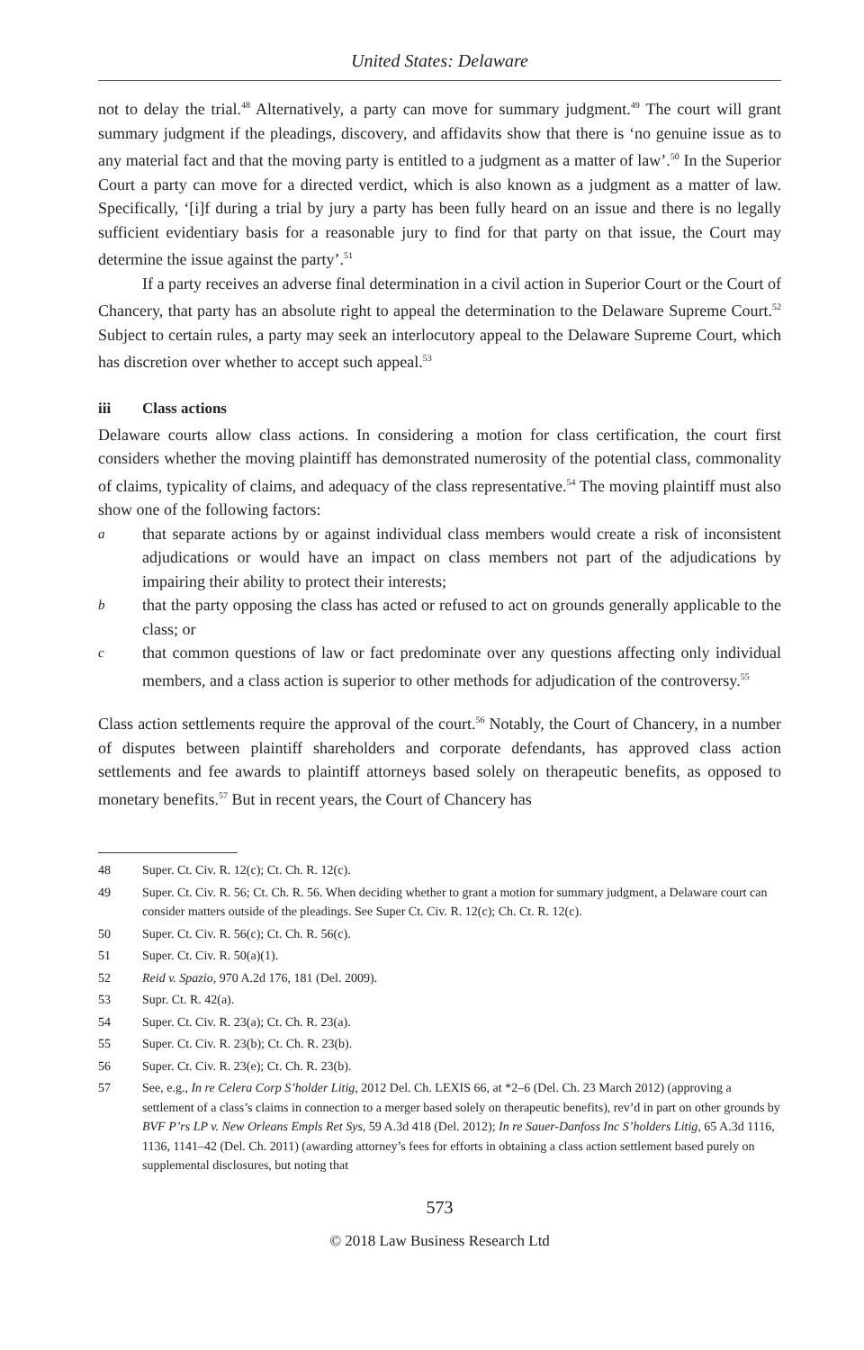United States: Delaware
not to delay the trial.<sup>48</sup> Alternatively, a party can move for summary judgment.<sup>49</sup> The court will grant summary judgment if the pleadings, discovery, and affidavits show that there is ‘no genuine issue as to any material fact and that the moving party is entitled to a judgment as a matter of law’.<sup>50</sup> In the Superior Court a party can move for a directed verdict, which is also known as a judgment as a matter of law. Specifically, ‘[i]f during a trial by jury a party has been fully heard on an issue and there is no legally sufficient evidentiary basis for a reasonable jury to find for that party on that issue, the Court may determine the issue against the party’.<sup>51</sup>
If a party receives an adverse final determination in a civil action in Superior Court or the Court of Chancery, that party has an absolute right to appeal the determination to the Delaware Supreme Court.<sup>52</sup> Subject to certain rules, a party may seek an interlocutory appeal to the Delaware Supreme Court, which has discretion over whether to accept such appeal.<sup>53</sup>
iii Class actions
Delaware courts allow class actions. In considering a motion for class certification, the court first considers whether the moving plaintiff has demonstrated numerosity of the potential class, commonality of claims, typicality of claims, and adequacy of the class representative.<sup>54</sup> The moving plaintiff must also show one of the following factors:
a
that separate actions by or against individual class members would create a risk of inconsistent adjudications or would have an impact on class members not part of the adjudications by impairing their ability to protect their interests;
b
that the party opposing the class has acted or refused to act on grounds generally applicable to the class; or
c
that common questions of law or fact predominate over any questions affecting only individual members, and a class action is superior to other methods for adjudication of the controversy.<sup>55</sup>
Class action settlements require the approval of the court.<sup>56</sup> Notably, the Court of Chancery, in a number of disputes between plaintiff shareholders and corporate defendants, has approved class action settlements and fee awards to plaintiff attorneys based solely on therapeutic benefits, as opposed to monetary benefits.<sup>57</sup> But in recent years, the Court of Chancery has
48 Super. Ct. Civ. R. 12(c); Ct. Ch. R. 12(c).
49 Super. Ct. Civ. R. 56; Ct. Ch. R. 56. When deciding whether to grant a motion for summary judgment, a Delaware court can consider matters outside of the pleadings. See Super Ct. Civ. R. 12(c); Ch. Ct. R. 12(c).
50 Super. Ct. Civ. R. 56(c); Ct. Ch. R. 56(c).
51 Super. Ct. Civ. R. 50(a)(1).
52 Reid v. Spazio, 970 A.2d 176, 181 (Del. 2009).
53 Supr. Ct. R. 42(a).
54 Super. Ct. Civ. R. 23(a); Ct. Ch. R. 23(a).
55 Super. Ct. Civ. R. 23(b); Ct. Ch. R. 23(b).
56 Super. Ct. Civ. R. 23(e); Ct. Ch. R. 23(b).
57 See, e.g., In re Celera Corp S’holder Litig, 2012 Del. Ch. LEXIS 66, at *2–6 (Del. Ch. 23 March 2012) (approving a settlement of a class’s claims in connection to a merger based solely on therapeutic benefits), rev’d in part on other grounds by BVF P’rs LP v. New Orleans Empls Ret Sys, 59 A.3d 418 (Del. 2012); In re Sauer-Danfoss Inc S’holders Litig, 65 A.3d 1116, 1136, 1141–42 (Del. Ch. 2011) (awarding attorney’s fees for efforts in obtaining a class action settlement based purely on supplemental disclosures, but noting that
573
© 2018 Law Business Research Ltd